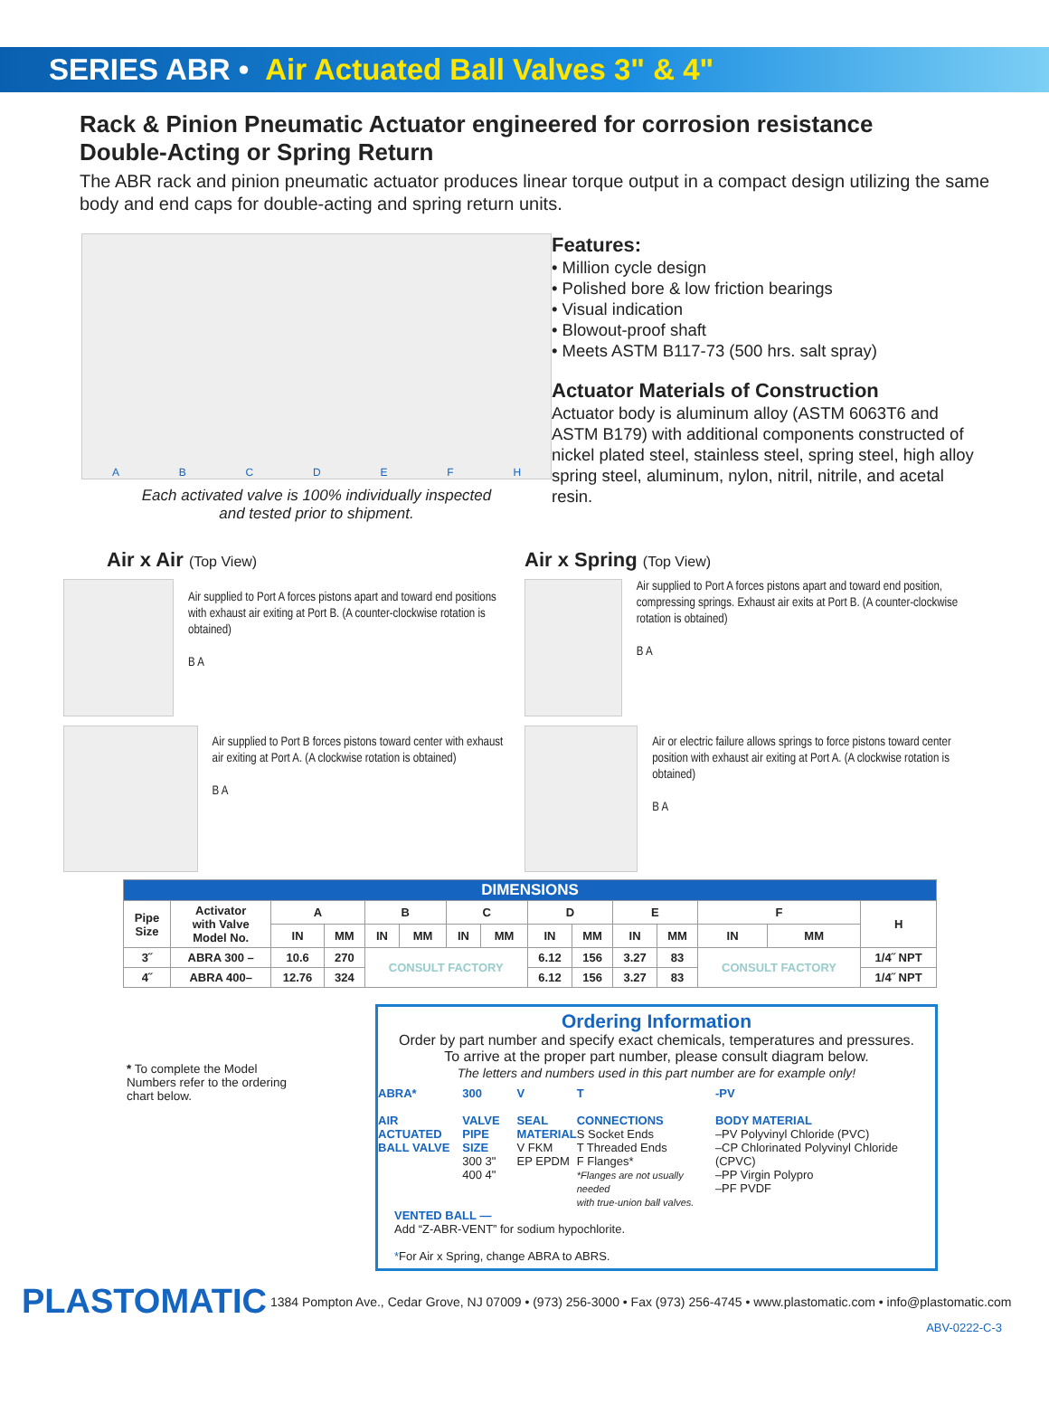SERIES ABR • Air Actuated Ball Valves 3" & 4"
Rack & Pinion Pneumatic Actuator engineered for corrosion resistance
Double-Acting or Spring Return
The ABR rack and pinion pneumatic actuator produces linear torque output in a compact design utilizing the same body and end caps for double-acting and spring return units.
ABCDEFH
Each activated valve is 100% individually inspected
and tested prior to shipment.
Features:
• Million cycle design
• Polished bore & low friction bearings
• Visual indication
• Blowout-proof shaft
• Meets ASTM B117-73 (500 hrs. salt spray)
Actuator Materials of Construction
Actuator body is aluminum alloy (ASTM 6063T6 and ASTM B179) with additional components constructed of nickel plated steel, stainless steel, spring steel, high alloy spring steel, aluminum, nylon, nitril, nitrile, and acetal resin.
Air x Air (Top View)
Air supplied to Port A forces pistons apart and toward end positions with exhaust air exiting at Port B. (A counter-clockwise rotation is obtained)
B A
Air supplied to Port B forces pistons toward center with exhaust air exiting at Port A. (A clockwise rotation is obtained)
B A
Air x Spring (Top View)
Air supplied to Port A forces pistons apart and toward end position, compressing springs. Exhaust air exits at Port B. (A counter-clockwise rotation is obtained)
B A
Air or electric failure allows springs to force pistons toward center position with exhaust air exiting at Port A. (A clockwise rotation is obtained)
B A
| DIMENSIONS | | | | | | | | | | | | | | |
| --- | --- | --- | --- | --- | --- | --- | --- | --- | --- | --- | --- | --- | --- | --- |
| Pipe Size | Activator with Valve Model No. | A | | B | | C | | D | | E | | F | | H |
| | | IN | MM | IN | MM | IN | MM | IN | MM | IN | MM | IN | MM | |
| 3˝ | ABRA 300 – | 10.6 | 270 | CONSULT FACTORY | | | | 6.12 | 156 | 3.27 | 83 | CONSULT FACTORY | | 1/4˝ NPT |
| 4˝ | ABRA 400– | 12.76 | 324 | | | | | 6.12 | 156 | 3.27 | 83 | | | 1/4˝ NPT |
* To complete the Model Numbers refer to the ordering chart below.
Ordering Information
Order by part number and specify exact chemicals, temperatures and pressures.
To arrive at the proper part number, please consult diagram below.
The letters and numbers used in this part number are for example only!
ABRA*
AIR ACTUATED
BALL VALVE
300
VALVE
PIPE SIZE
300 3"
400 4"
V
SEAL
MATERIAL
V FKM
EP EPDM
T
CONNECTIONS
S Socket Ends
T Threaded Ends
F Flanges*
*Flanges are not usually needed
with true-union ball valves.
-PV
BODY MATERIAL
–PV Polyvinyl Chloride (PVC)
–CP Chlorinated Polyvinyl Chloride (CPVC)
–PP Virgin Polypro
–PF PVDF
VENTED BALL —
Add “Z-ABR-VENT” for sodium hypochlorite.
*For Air x Spring, change ABRA to ABRS.
PLASTOMATIC 1384 Pompton Ave., Cedar Grove, NJ 07009 • (973) 256-3000 • Fax (973) 256-4745 • www.plastomatic.com • info@plastomatic.com
ABV-0222-C-3